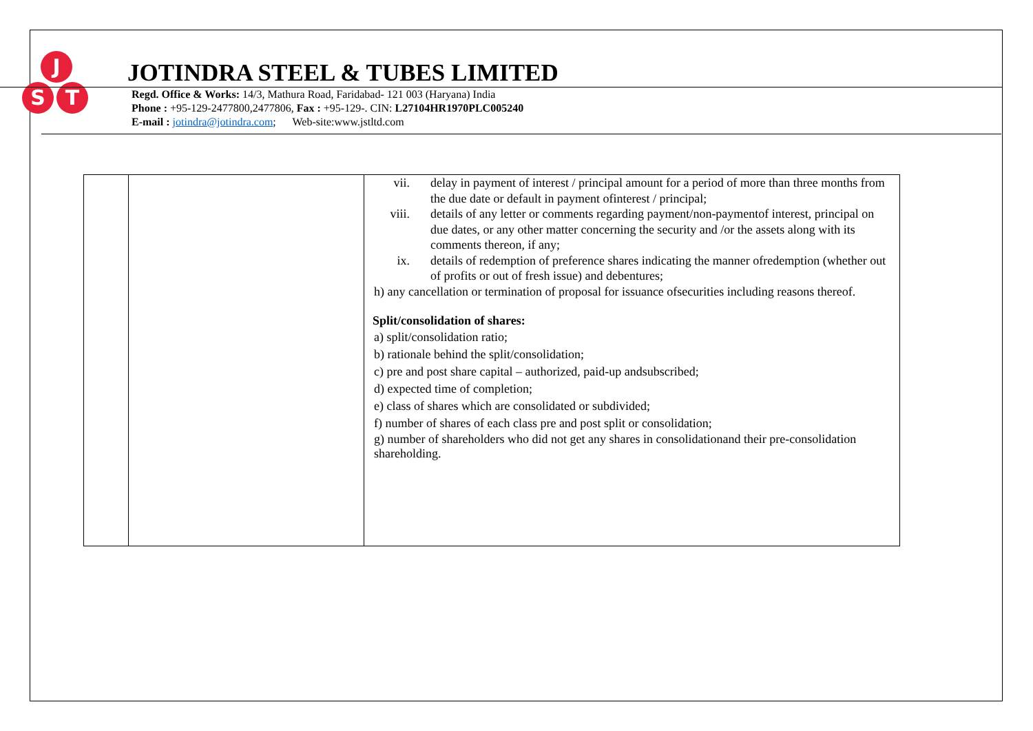J
S
T
JOTINDRA STEEL & TUBES LIMITED
Regd. Office & Works: 14/3, Mathura Road, Faridabad- 121 003 (Haryana) India
Phone : +95-129-2477800,2477806, Fax : +95-129-. CIN: L27104HR1970PLC005240
E-mail : jotindra@jotindra.com; Web-site:www.jstltd.com
| | | vii. delay in payment of interest / principal amount for a period of more than three months from the due date or default in payment ofinterest / principal; viii. details of any letter or comments regarding payment/non-paymentof interest, principal on due dates, or any other matter concerning the security and /or the assets along with its comments thereon, if any; ix. details of redemption of preference shares indicating the manner ofredemption (whether out of profits or out of fresh issue) and debentures; h) any cancellation or termination of proposal for issuance ofsecurities including reasons thereof. Split/consolidation of shares: a) split/consolidation ratio; b) rationale behind the split/consolidation; c) pre and post share capital – authorized, paid-up andsubscribed; d) expected time of completion; e) class of shares which are consolidated or subdivided; f) number of shares of each class pre and post split or consolidation; g) number of shareholders who did not get any shares in consolidationand their pre-consolidation shareholding. |